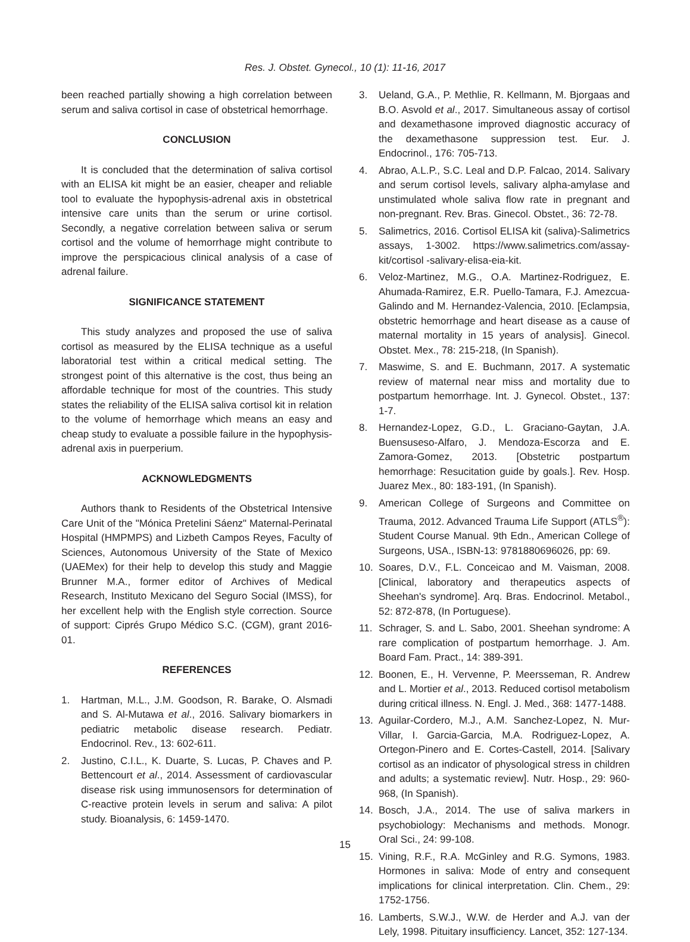Res. J. Obstet. Gynecol., 10 (1): 11-16, 2017
been reached partially showing a high correlation between serum and saliva cortisol in case of obstetrical hemorrhage.
CONCLUSION
It is concluded that the determination of saliva cortisol with an ELISA kit might be an easier, cheaper and reliable tool to evaluate the hypophysis-adrenal axis in obstetrical intensive care units than the serum or urine cortisol. Secondly, a negative correlation between saliva or serum cortisol and the volume of hemorrhage might contribute to improve the perspicacious clinical analysis of a case of adrenal failure.
SIGNIFICANCE STATEMENT
This study analyzes and proposed the use of saliva cortisol as measured by the ELISA technique as a useful laboratorial test within a critical medical setting. The strongest point of this alternative is the cost, thus being an affordable technique for most of the countries. This study states the reliability of the ELISA saliva cortisol kit in relation to the volume of hemorrhage which means an easy and cheap study to evaluate a possible failure in the hypophysis-adrenal axis in puerperium.
ACKNOWLEDGMENTS
Authors thank to Residents of the Obstetrical Intensive Care Unit of the "Mónica Pretelini Sáenz" Maternal-Perinatal Hospital (HMPMPS) and Lizbeth Campos Reyes, Faculty of Sciences, Autonomous University of the State of Mexico (UAEMex) for their help to develop this study and Maggie Brunner M.A., former editor of Archives of Medical Research, Instituto Mexicano del Seguro Social (IMSS), for her excellent help with the English style correction. Source of support: Ciprés Grupo Médico S.C. (CGM), grant 2016-01.
REFERENCES
1. Hartman, M.L., J.M. Goodson, R. Barake, O. Alsmadi and S. Al-Mutawa et al., 2016. Salivary biomarkers in pediatric metabolic disease research. Pediatr. Endocrinol. Rev., 13: 602-611.
2. Justino, C.I.L., K. Duarte, S. Lucas, P. Chaves and P. Bettencourt et al., 2014. Assessment of cardiovascular disease risk using immunosensors for determination of C-reactive protein levels in serum and saliva: A pilot study. Bioanalysis, 6: 1459-1470.
3. Ueland, G.A., P. Methlie, R. Kellmann, M. Bjorgaas and B.O. Asvold et al., 2017. Simultaneous assay of cortisol and dexamethasone improved diagnostic accuracy of the dexamethasone suppression test. Eur. J. Endocrinol., 176: 705-713.
4. Abrao, A.L.P., S.C. Leal and D.P. Falcao, 2014. Salivary and serum cortisol levels, salivary alpha-amylase and unstimulated whole saliva flow rate in pregnant and non-pregnant. Rev. Bras. Ginecol. Obstet., 36: 72-78.
5. Salimetrics, 2016. Cortisol ELISA kit (saliva)-Salimetrics assays, 1-3002. https://www.salimetrics.com/assay-kit/cortisol -salivary-elisa-eia-kit.
6. Veloz-Martinez, M.G., O.A. Martinez-Rodriguez, E. Ahumada-Ramirez, E.R. Puello-Tamara, F.J. Amezcua-Galindo and M. Hernandez-Valencia, 2010. [Eclampsia, obstetric hemorrhage and heart disease as a cause of maternal mortality in 15 years of analysis]. Ginecol. Obstet. Mex., 78: 215-218, (In Spanish).
7. Maswime, S. and E. Buchmann, 2017. A systematic review of maternal near miss and mortality due to postpartum hemorrhage. Int. J. Gynecol. Obstet., 137: 1-7.
8. Hernandez-Lopez, G.D., L. Graciano-Gaytan, J.A. Buensuseso-Alfaro, J. Mendoza-Escorza and E. Zamora-Gomez, 2013. [Obstetric postpartum hemorrhage: Resucitation guide by goals.]. Rev. Hosp. Juarez Mex., 80: 183-191, (In Spanish).
9. American College of Surgeons and Committee on Trauma, 2012. Advanced Trauma Life Support (ATLS<sup>®</sup>): Student Course Manual. 9th Edn., American College of Surgeons, USA., ISBN-13: 9781880696026, pp: 69.
10. Soares, D.V., F.L. Conceicao and M. Vaisman, 2008. [Clinical, laboratory and therapeutics aspects of Sheehan's syndrome]. Arq. Bras. Endocrinol. Metabol., 52: 872-878, (In Portuguese).
11. Schrager, S. and L. Sabo, 2001. Sheehan syndrome: A rare complication of postpartum hemorrhage. J. Am. Board Fam. Pract., 14: 389-391.
12. Boonen, E., H. Vervenne, P. Meersseman, R. Andrew and L. Mortier et al., 2013. Reduced cortisol metabolism during critical illness. N. Engl. J. Med., 368: 1477-1488.
13. Aguilar-Cordero, M.J., A.M. Sanchez-Lopez, N. Mur-Villar, I. Garcia-Garcia, M.A. Rodriguez-Lopez, A. Ortegon-Pinero and E. Cortes-Castell, 2014. [Salivary cortisol as an indicator of physological stress in children and adults; a systematic review]. Nutr. Hosp., 29: 960-968, (In Spanish).
14. Bosch, J.A., 2014. The use of saliva markers in psychobiology: Mechanisms and methods. Monogr. Oral Sci., 24: 99-108.
15. Vining, R.F., R.A. McGinley and R.G. Symons, 1983. Hormones in saliva: Mode of entry and consequent implications for clinical interpretation. Clin. Chem., 29: 1752-1756.
16. Lamberts, S.W.J., W.W. de Herder and A.J. van der Lely, 1998. Pituitary insufficiency. Lancet, 352: 127-134.
15